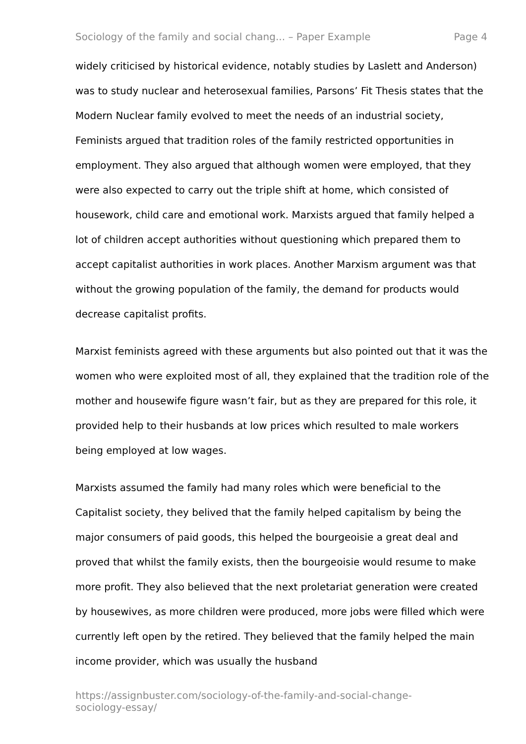Sociology of the family and social chang... – Paper Example Page 4
widely criticised by historical evidence, notably studies by Laslett and Anderson) was to study nuclear and heterosexual families, Parsons’ Fit Thesis states that the Modern Nuclear family evolved to meet the needs of an industrial society, Feminists argued that tradition roles of the family restricted opportunities in employment. They also argued that although women were employed, that they were also expected to carry out the triple shift at home, which consisted of housework, child care and emotional work. Marxists argued that family helped a lot of children accept authorities without questioning which prepared them to accept capitalist authorities in work places. Another Marxism argument was that without the growing population of the family, the demand for products would decrease capitalist profits.
Marxist feminists agreed with these arguments but also pointed out that it was the women who were exploited most of all, they explained that the tradition role of the mother and housewife figure wasn’t fair, but as they are prepared for this role, it provided help to their husbands at low prices which resulted to male workers being employed at low wages.
Marxists assumed the family had many roles which were beneficial to the Capitalist society, they belived that the family helped capitalism by being the major consumers of paid goods, this helped the bourgeoisie a great deal and proved that whilst the family exists, then the bourgeoisie would resume to make more profit. They also believed that the next proletariat generation were created by housewives, as more children were produced, more jobs were filled which were currently left open by the retired. They believed that the family helped the main income provider, which was usually the husband
https://assignbuster.com/sociology-of-the-family-and-social-change-sociology-essay/